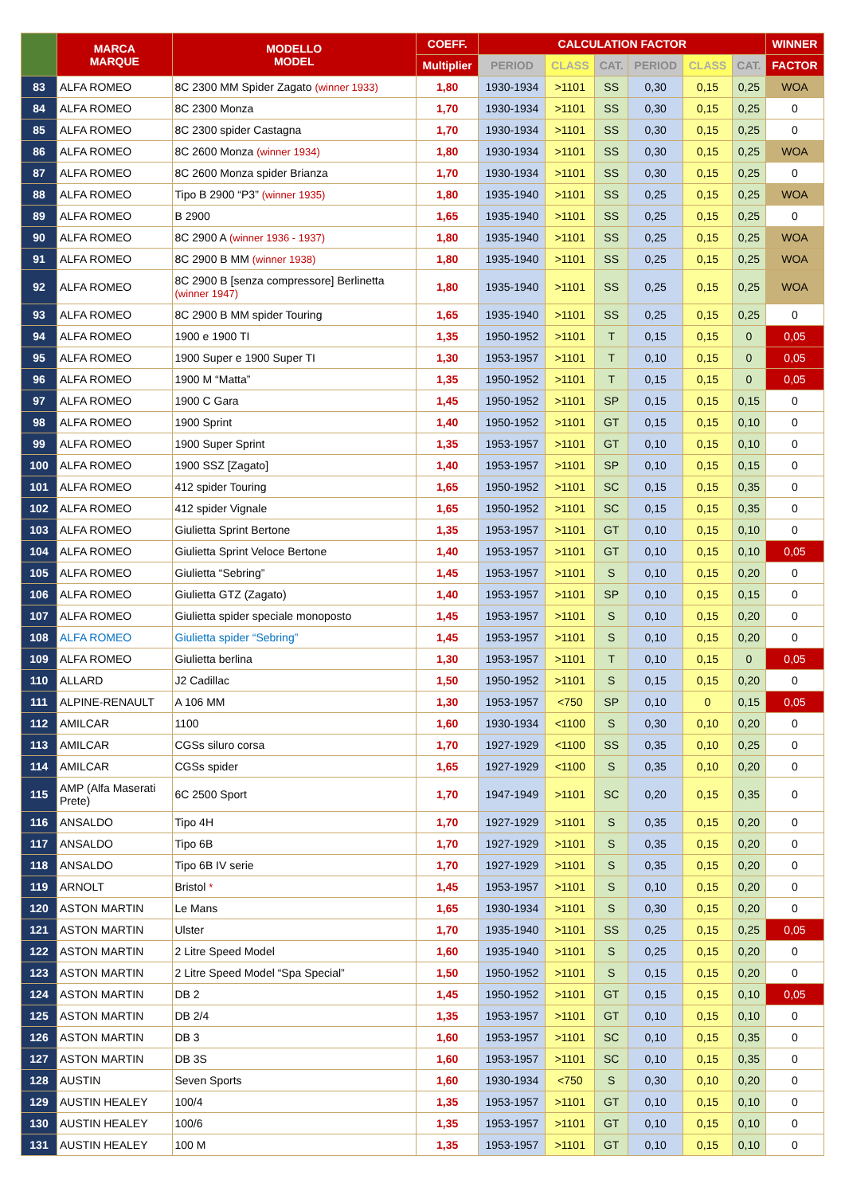| | MARCA MARQUE | MODELLO MODEL | COEFF. | CALCULATION FACTOR | | | | | | WINNER |
| --- | --- | --- | --- | --- | --- | --- | --- | --- | --- | --- |
| | | | Multiplier | PERIOD | CLASS | CAT. | PERIOD | CLASS | CAT. | FACTOR |
| 83 | ALFA ROMEO | 8C 2300 MM Spider Zagato (winner 1933) | 1,80 | 1930-1934 | >1101 | SS | 0,30 | 0,15 | 0,25 | WOA |
| 84 | ALFA ROMEO | 8C 2300 Monza | 1,70 | 1930-1934 | >1101 | SS | 0,30 | 0,15 | 0,25 | 0 |
| 85 | ALFA ROMEO | 8C 2300 spider Castagna | 1,70 | 1930-1934 | >1101 | SS | 0,30 | 0,15 | 0,25 | 0 |
| 86 | ALFA ROMEO | 8C 2600 Monza (winner 1934) | 1,80 | 1930-1934 | >1101 | SS | 0,30 | 0,15 | 0,25 | WOA |
| 87 | ALFA ROMEO | 8C 2600 Monza spider Brianza | 1,70 | 1930-1934 | >1101 | SS | 0,30 | 0,15 | 0,25 | 0 |
| 88 | ALFA ROMEO | Tipo B 2900 “P3” (winner 1935) | 1,80 | 1935-1940 | >1101 | SS | 0,25 | 0,15 | 0,25 | WOA |
| 89 | ALFA ROMEO | B 2900 | 1,65 | 1935-1940 | >1101 | SS | 0,25 | 0,15 | 0,25 | 0 |
| 90 | ALFA ROMEO | 8C 2900 A (winner 1936 - 1937) | 1,80 | 1935-1940 | >1101 | SS | 0,25 | 0,15 | 0,25 | WOA |
| 91 | ALFA ROMEO | 8C 2900 B MM (winner 1938) | 1,80 | 1935-1940 | >1101 | SS | 0,25 | 0,15 | 0,25 | WOA |
| 92 | ALFA ROMEO | 8C 2900 B [senza compressore] Berlinetta (winner 1947) | 1,80 | 1935-1940 | >1101 | SS | 0,25 | 0,15 | 0,25 | WOA |
| 93 | ALFA ROMEO | 8C 2900 B MM spider Touring | 1,65 | 1935-1940 | >1101 | SS | 0,25 | 0,15 | 0,25 | 0 |
| 94 | ALFA ROMEO | 1900 e 1900 TI | 1,35 | 1950-1952 | >1101 | T | 0,15 | 0,15 | 0 | 0,05 |
| 95 | ALFA ROMEO | 1900 Super e 1900 Super TI | 1,30 | 1953-1957 | >1101 | T | 0,10 | 0,15 | 0 | 0,05 |
| 96 | ALFA ROMEO | 1900 M “Matta” | 1,35 | 1950-1952 | >1101 | T | 0,15 | 0,15 | 0 | 0,05 |
| 97 | ALFA ROMEO | 1900 C Gara | 1,45 | 1950-1952 | >1101 | SP | 0,15 | 0,15 | 0,15 | 0 |
| 98 | ALFA ROMEO | 1900 Sprint | 1,40 | 1950-1952 | >1101 | GT | 0,15 | 0,15 | 0,10 | 0 |
| 99 | ALFA ROMEO | 1900 Super Sprint | 1,35 | 1953-1957 | >1101 | GT | 0,10 | 0,15 | 0,10 | 0 |
| 100 | ALFA ROMEO | 1900 SSZ [Zagato] | 1,40 | 1953-1957 | >1101 | SP | 0,10 | 0,15 | 0,15 | 0 |
| 101 | ALFA ROMEO | 412 spider Touring | 1,65 | 1950-1952 | >1101 | SC | 0,15 | 0,15 | 0,35 | 0 |
| 102 | ALFA ROMEO | 412 spider Vignale | 1,65 | 1950-1952 | >1101 | SC | 0,15 | 0,15 | 0,35 | 0 |
| 103 | ALFA ROMEO | Giulietta Sprint Bertone | 1,35 | 1953-1957 | >1101 | GT | 0,10 | 0,15 | 0,10 | 0 |
| 104 | ALFA ROMEO | Giulietta Sprint Veloce Bertone | 1,40 | 1953-1957 | >1101 | GT | 0,10 | 0,15 | 0,10 | 0,05 |
| 105 | ALFA ROMEO | Giulietta “Sebring” | 1,45 | 1953-1957 | >1101 | S | 0,10 | 0,15 | 0,20 | 0 |
| 106 | ALFA ROMEO | Giulietta GTZ (Zagato) | 1,40 | 1953-1957 | >1101 | SP | 0,10 | 0,15 | 0,15 | 0 |
| 107 | ALFA ROMEO | Giulietta spider speciale monoposto | 1,45 | 1953-1957 | >1101 | S | 0,10 | 0,15 | 0,20 | 0 |
| 108 | ALFA ROMEO | Giulietta spider “Sebring” | 1,45 | 1953-1957 | >1101 | S | 0,10 | 0,15 | 0,20 | 0 |
| 109 | ALFA ROMEO | Giulietta berlina | 1,30 | 1953-1957 | >1101 | T | 0,10 | 0,15 | 0 | 0,05 |
| 110 | ALLARD | J2 Cadillac | 1,50 | 1950-1952 | >1101 | S | 0,15 | 0,15 | 0,20 | 0 |
| 111 | ALPINE-RENAULT | A 106 MM | 1,30 | 1953-1957 | <750 | SP | 0,10 | 0 | 0,15 | 0,05 |
| 112 | AMILCAR | 1100 | 1,60 | 1930-1934 | <1100 | S | 0,30 | 0,10 | 0,20 | 0 |
| 113 | AMILCAR | CGSs siluro corsa | 1,70 | 1927-1929 | <1100 | SS | 0,35 | 0,10 | 0,25 | 0 |
| 114 | AMILCAR | CGSs spider | 1,65 | 1927-1929 | <1100 | S | 0,35 | 0,10 | 0,20 | 0 |
| 115 | AMP (Alfa Maserati Prete) | 6C 2500 Sport | 1,70 | 1947-1949 | >1101 | SC | 0,20 | 0,15 | 0,35 | 0 |
| 116 | ANSALDO | Tipo 4H | 1,70 | 1927-1929 | >1101 | S | 0,35 | 0,15 | 0,20 | 0 |
| 117 | ANSALDO | Tipo 6B | 1,70 | 1927-1929 | >1101 | S | 0,35 | 0,15 | 0,20 | 0 |
| 118 | ANSALDO | Tipo 6B IV serie | 1,70 | 1927-1929 | >1101 | S | 0,35 | 0,15 | 0,20 | 0 |
| 119 | ARNOLT | Bristol * | 1,45 | 1953-1957 | >1101 | S | 0,10 | 0,15 | 0,20 | 0 |
| 120 | ASTON MARTIN | Le Mans | 1,65 | 1930-1934 | >1101 | S | 0,30 | 0,15 | 0,20 | 0 |
| 121 | ASTON MARTIN | Ulster | 1,70 | 1935-1940 | >1101 | SS | 0,25 | 0,15 | 0,25 | 0,05 |
| 122 | ASTON MARTIN | 2 Litre Speed Model | 1,60 | 1935-1940 | >1101 | S | 0,25 | 0,15 | 0,20 | 0 |
| 123 | ASTON MARTIN | 2 Litre Speed Model “Spa Special” | 1,50 | 1950-1952 | >1101 | S | 0,15 | 0,15 | 0,20 | 0 |
| 124 | ASTON MARTIN | DB 2 | 1,45 | 1950-1952 | >1101 | GT | 0,15 | 0,15 | 0,10 | 0,05 |
| 125 | ASTON MARTIN | DB 2/4 | 1,35 | 1953-1957 | >1101 | GT | 0,10 | 0,15 | 0,10 | 0 |
| 126 | ASTON MARTIN | DB 3 | 1,60 | 1953-1957 | >1101 | SC | 0,10 | 0,15 | 0,35 | 0 |
| 127 | ASTON MARTIN | DB 3S | 1,60 | 1953-1957 | >1101 | SC | 0,10 | 0,15 | 0,35 | 0 |
| 128 | AUSTIN | Seven Sports | 1,60 | 1930-1934 | <750 | S | 0,30 | 0,10 | 0,20 | 0 |
| 129 | AUSTIN HEALEY | 100/4 | 1,35 | 1953-1957 | >1101 | GT | 0,10 | 0,15 | 0,10 | 0 |
| 130 | AUSTIN HEALEY | 100/6 | 1,35 | 1953-1957 | >1101 | GT | 0,10 | 0,15 | 0,10 | 0 |
| 131 | AUSTIN HEALEY | 100 M | 1,35 | 1953-1957 | >1101 | GT | 0,10 | 0,15 | 0,10 | 0 |